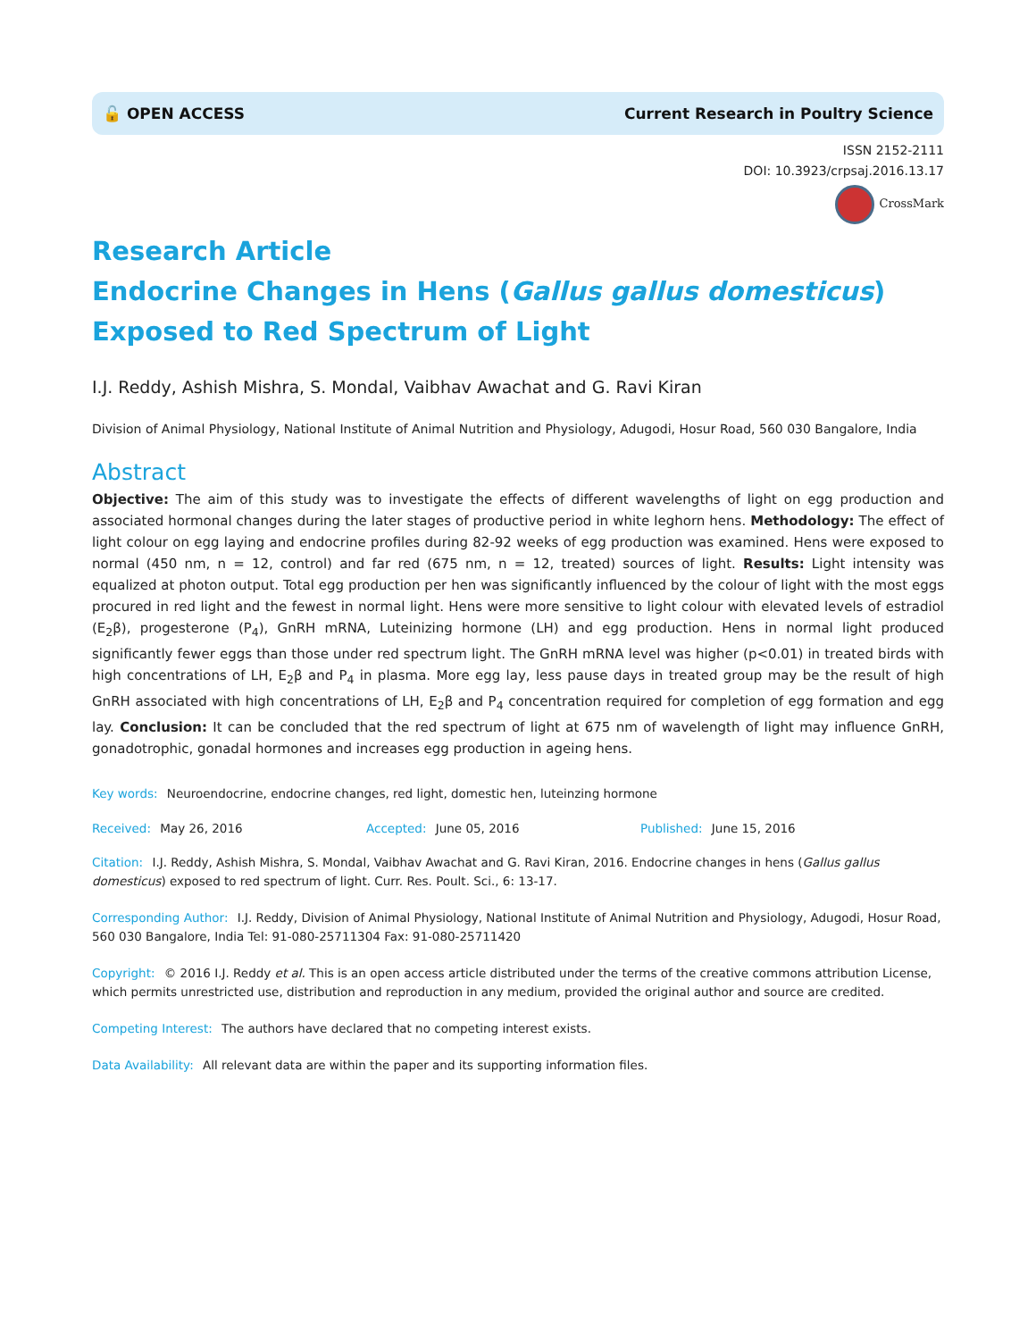🔓 OPEN ACCESS Current Research in Poultry Science
ISSN 2152-2111
DOI: 10.3923/crpsaj.2016.13.17
CrossMark
Research Article
Endocrine Changes in Hens (Gallus gallus domesticus) Exposed to Red Spectrum of Light
I.J. Reddy, Ashish Mishra, S. Mondal, Vaibhav Awachat and G. Ravi Kiran
Division of Animal Physiology, National Institute of Animal Nutrition and Physiology, Adugodi, Hosur Road, 560 030 Bangalore, India
Abstract
Objective: The aim of this study was to investigate the effects of different wavelengths of light on egg production and associated hormonal changes during the later stages of productive period in white leghorn hens. Methodology: The effect of light colour on egg laying and endocrine profiles during 82-92 weeks of egg production was examined. Hens were exposed to normal (450 nm, n = 12, control) and far red (675 nm, n = 12, treated) sources of light. Results: Light intensity was equalized at photon output. Total egg production per hen was significantly influenced by the colour of light with the most eggs procured in red light and the fewest in normal light. Hens were more sensitive to light colour with elevated levels of estradiol (E<sub>2</sub>β), progesterone (P<sub>4</sub>), GnRH mRNA, Luteinizing hormone (LH) and egg production. Hens in normal light produced significantly fewer eggs than those under red spectrum light. The GnRH mRNA level was higher (p<0.01) in treated birds with high concentrations of LH, E<sub>2</sub>β and P<sub>4</sub> in plasma. More egg lay, less pause days in treated group may be the result of high GnRH associated with high concentrations of LH, E<sub>2</sub>β and P<sub>4</sub> concentration required for completion of egg formation and egg lay. Conclusion: It can be concluded that the red spectrum of light at 675 nm of wavelength of light may influence GnRH, gonadotrophic, gonadal hormones and increases egg production in ageing hens.
Key words: Neuroendocrine, endocrine changes, red light, domestic hen, luteinzing hormone
Received: May 26, 2016 Accepted: June 05, 2016 Published: June 15, 2016
Citation: I.J. Reddy, Ashish Mishra, S. Mondal, Vaibhav Awachat and G. Ravi Kiran, 2016. Endocrine changes in hens (Gallus gallus domesticus) exposed to red spectrum of light. Curr. Res. Poult. Sci., 6: 13-17.
Corresponding Author: I.J. Reddy, Division of Animal Physiology, National Institute of Animal Nutrition and Physiology, Adugodi, Hosur Road, 560 030 Bangalore, India Tel: 91-080-25711304 Fax: 91-080-25711420
Copyright: © 2016 I.J. Reddy et al. This is an open access article distributed under the terms of the creative commons attribution License, which permits unrestricted use, distribution and reproduction in any medium, provided the original author and source are credited.
Competing Interest: The authors have declared that no competing interest exists.
Data Availability: All relevant data are within the paper and its supporting information files.